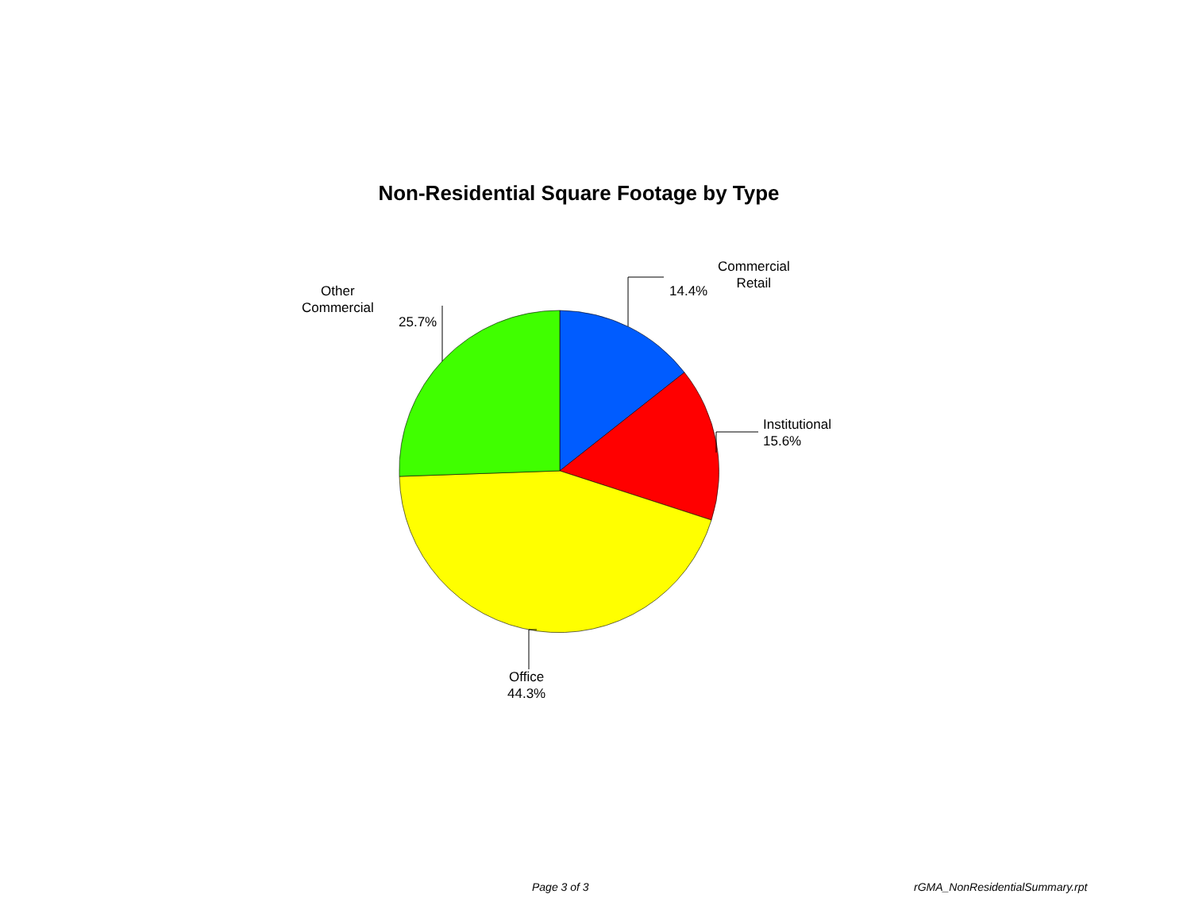Non-Residential Square Footage by Type
Commercial
Retail
14.4%
Other
Commercial
25.7%
Institutional
15.6%
Office
44.3%
Page 3 of 3 rGMA_NonResidentialSummary.rpt